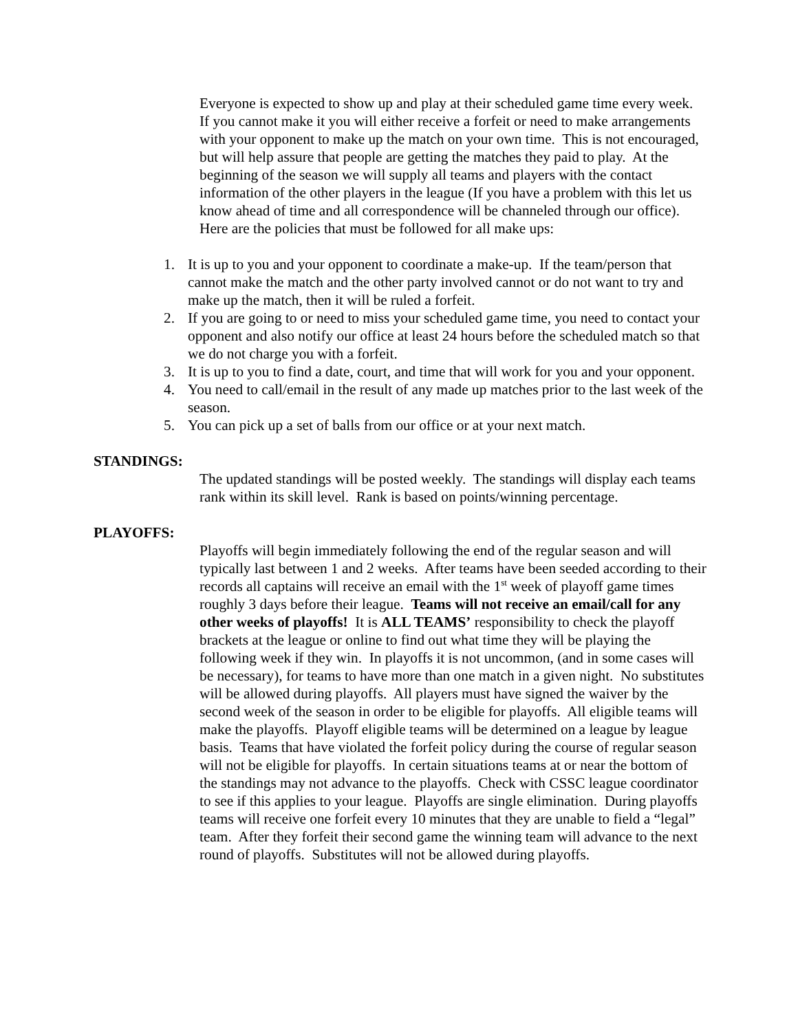Everyone is expected to show up and play at their scheduled game time every week. If you cannot make it you will either receive a forfeit or need to make arrangements with your opponent to make up the match on your own time. This is not encouraged, but will help assure that people are getting the matches they paid to play. At the beginning of the season we will supply all teams and players with the contact information of the other players in the league (If you have a problem with this let us know ahead of time and all correspondence will be channeled through our office). Here are the policies that must be followed for all make ups:
1. It is up to you and your opponent to coordinate a make-up. If the team/person that cannot make the match and the other party involved cannot or do not want to try and make up the match, then it will be ruled a forfeit.
2. If you are going to or need to miss your scheduled game time, you need to contact your opponent and also notify our office at least 24 hours before the scheduled match so that we do not charge you with a forfeit.
3. It is up to you to find a date, court, and time that will work for you and your opponent.
4. You need to call/email in the result of any made up matches prior to the last week of the season.
5. You can pick up a set of balls from our office or at your next match.
STANDINGS:
The updated standings will be posted weekly. The standings will display each teams rank within its skill level. Rank is based on points/winning percentage.
PLAYOFFS:
Playoffs will begin immediately following the end of the regular season and will typically last between 1 and 2 weeks. After teams have been seeded according to their records all captains will receive an email with the 1<sup>st</sup> week of playoff game times roughly 3 days before their league. Teams will not receive an email/call for any other weeks of playoffs! It is ALL TEAMS’ responsibility to check the playoff brackets at the league or online to find out what time they will be playing the following week if they win. In playoffs it is not uncommon, (and in some cases will be necessary), for teams to have more than one match in a given night. No substitutes will be allowed during playoffs. All players must have signed the waiver by the second week of the season in order to be eligible for playoffs. All eligible teams will make the playoffs. Playoff eligible teams will be determined on a league by league basis. Teams that have violated the forfeit policy during the course of regular season will not be eligible for playoffs. In certain situations teams at or near the bottom of the standings may not advance to the playoffs. Check with CSSC league coordinator to see if this applies to your league. Playoffs are single elimination. During playoffs teams will receive one forfeit every 10 minutes that they are unable to field a “legal” team. After they forfeit their second game the winning team will advance to the next round of playoffs. Substitutes will not be allowed during playoffs.